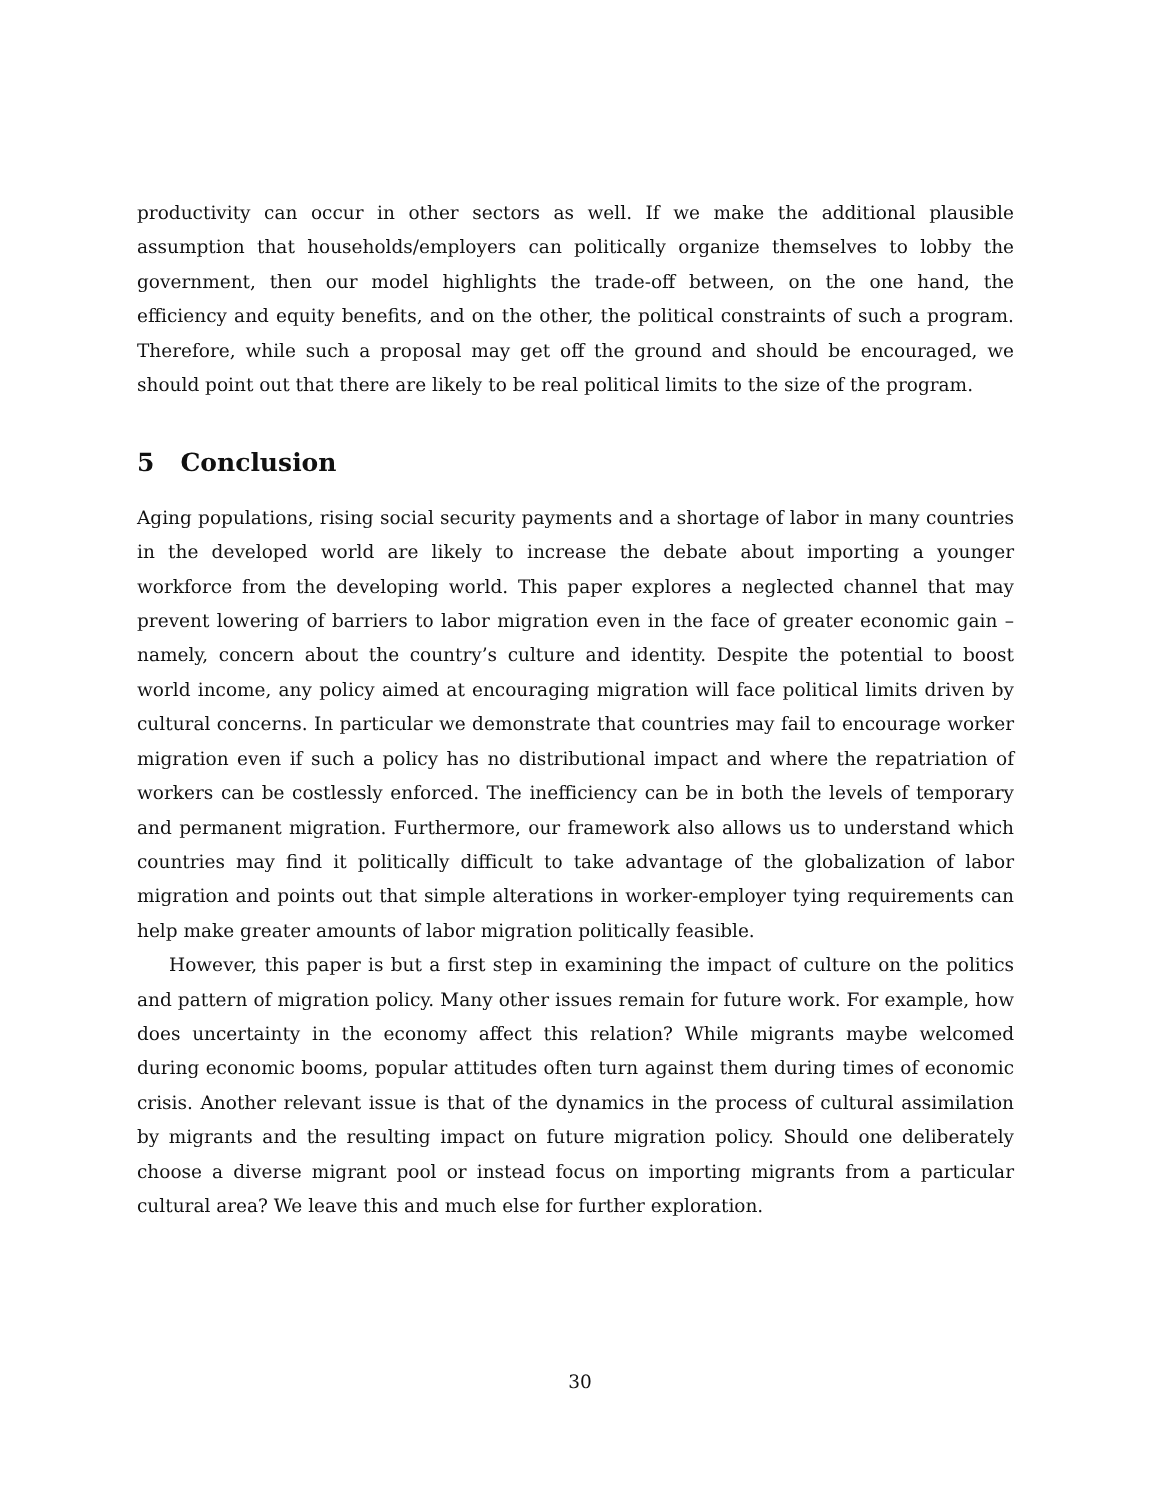productivity can occur in other sectors as well. If we make the additional plausible assumption that households/employers can politically organize themselves to lobby the government, then our model highlights the trade-off between, on the one hand, the efficiency and equity benefits, and on the other, the political constraints of such a program. Therefore, while such a proposal may get off the ground and should be encouraged, we should point out that there are likely to be real political limits to the size of the program.
5 Conclusion
Aging populations, rising social security payments and a shortage of labor in many countries in the developed world are likely to increase the debate about importing a younger workforce from the developing world. This paper explores a neglected channel that may prevent lowering of barriers to labor migration even in the face of greater economic gain – namely, concern about the country’s culture and identity. Despite the potential to boost world income, any policy aimed at encouraging migration will face political limits driven by cultural concerns. In particular we demonstrate that countries may fail to encourage worker migration even if such a policy has no distributional impact and where the repatriation of workers can be costlessly enforced. The inefficiency can be in both the levels of temporary and permanent migration. Furthermore, our framework also allows us to understand which countries may find it politically difficult to take advantage of the globalization of labor migration and points out that simple alterations in worker-employer tying requirements can help make greater amounts of labor migration politically feasible.
However, this paper is but a first step in examining the impact of culture on the politics and pattern of migration policy. Many other issues remain for future work. For example, how does uncertainty in the economy affect this relation? While migrants maybe welcomed during economic booms, popular attitudes often turn against them during times of economic crisis. Another relevant issue is that of the dynamics in the process of cultural assimilation by migrants and the resulting impact on future migration policy. Should one deliberately choose a diverse migrant pool or instead focus on importing migrants from a particular cultural area? We leave this and much else for further exploration.
30